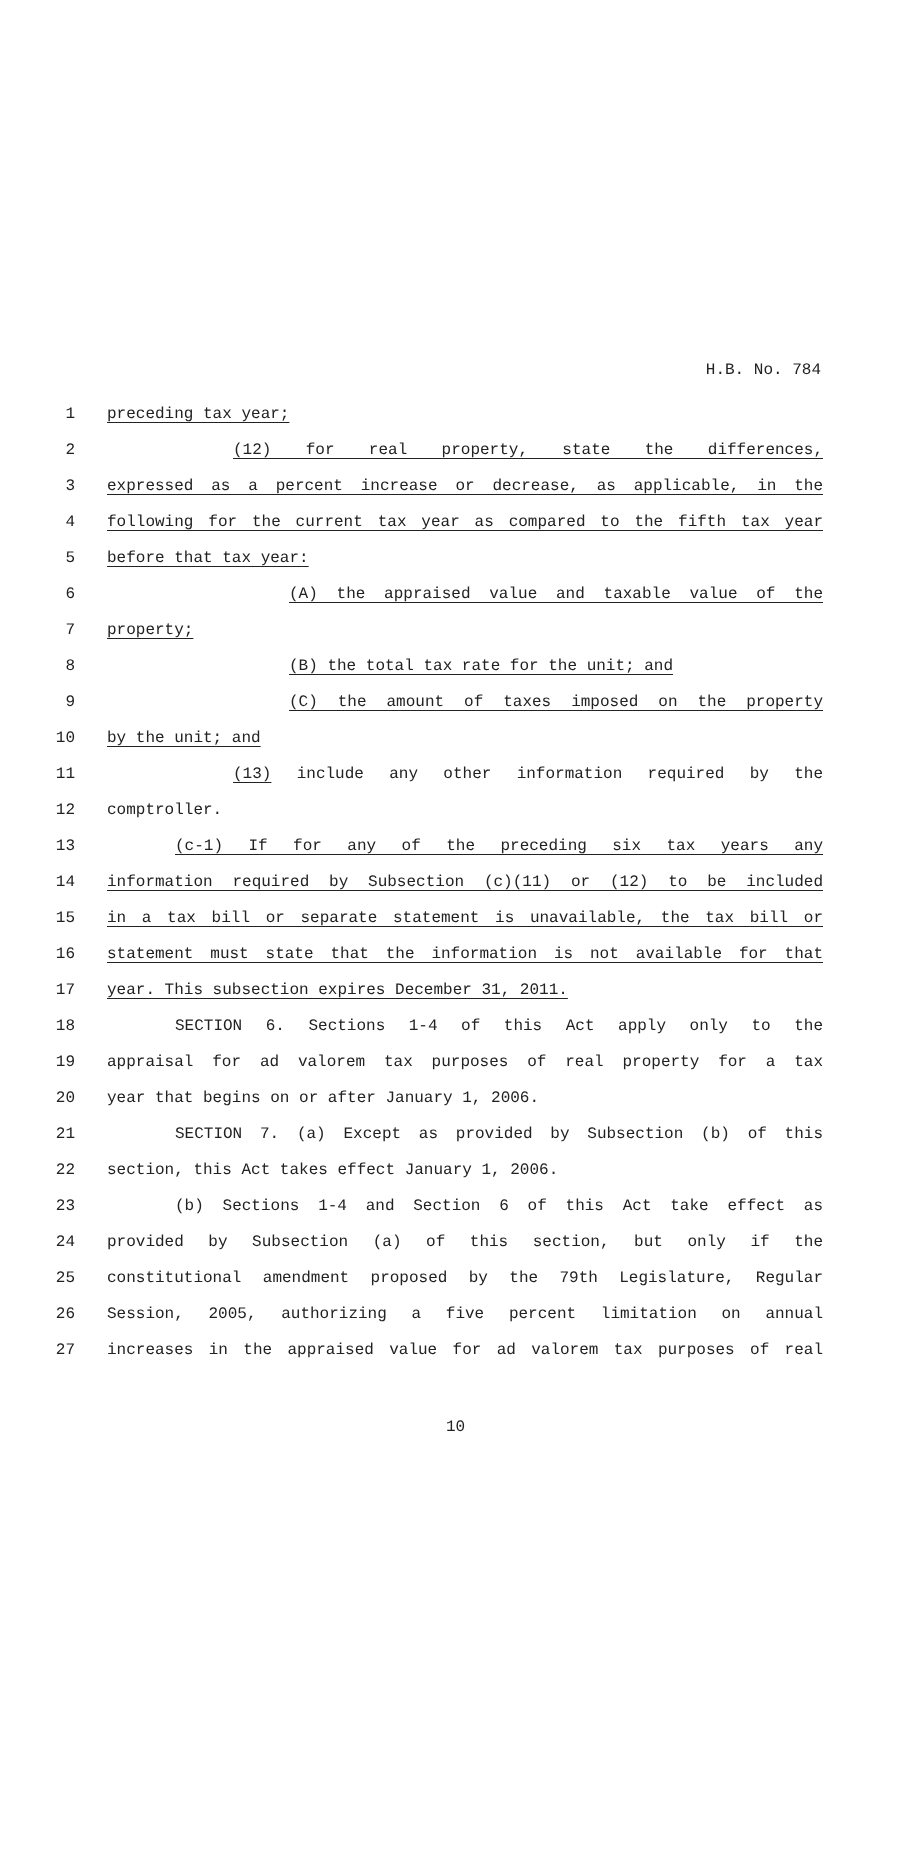H.B. No. 784
1 preceding tax year;
2 (12) for real property, state the differences,
3 expressed as a percent increase or decrease, as applicable, in the
4 following for the current tax year as compared to the fifth tax year
5 before that tax year:
6 (A) the appraised value and taxable value of the
7 property;
8 (B) the total tax rate for the unit; and
9 (C) the amount of taxes imposed on the property
10 by the unit; and
11 (13) include any other information required by the
12 comptroller.
13 (c-1) If for any of the preceding six tax years any
14 information required by Subsection (c)(11) or (12) to be included
15 in a tax bill or separate statement is unavailable, the tax bill or
16 statement must state that the information is not available for that
17 year. This subsection expires December 31, 2011.
18 SECTION 6. Sections 1-4 of this Act apply only to the
19 appraisal for ad valorem tax purposes of real property for a tax
20 year that begins on or after January 1, 2006.
21 SECTION 7. (a) Except as provided by Subsection (b) of this
22 section, this Act takes effect January 1, 2006.
23 (b) Sections 1-4 and Section 6 of this Act take effect as
24 provided by Subsection (a) of this section, but only if the
25 constitutional amendment proposed by the 79th Legislature, Regular
26 Session, 2005, authorizing a five percent limitation on annual
27 increases in the appraised value for ad valorem tax purposes of real
10